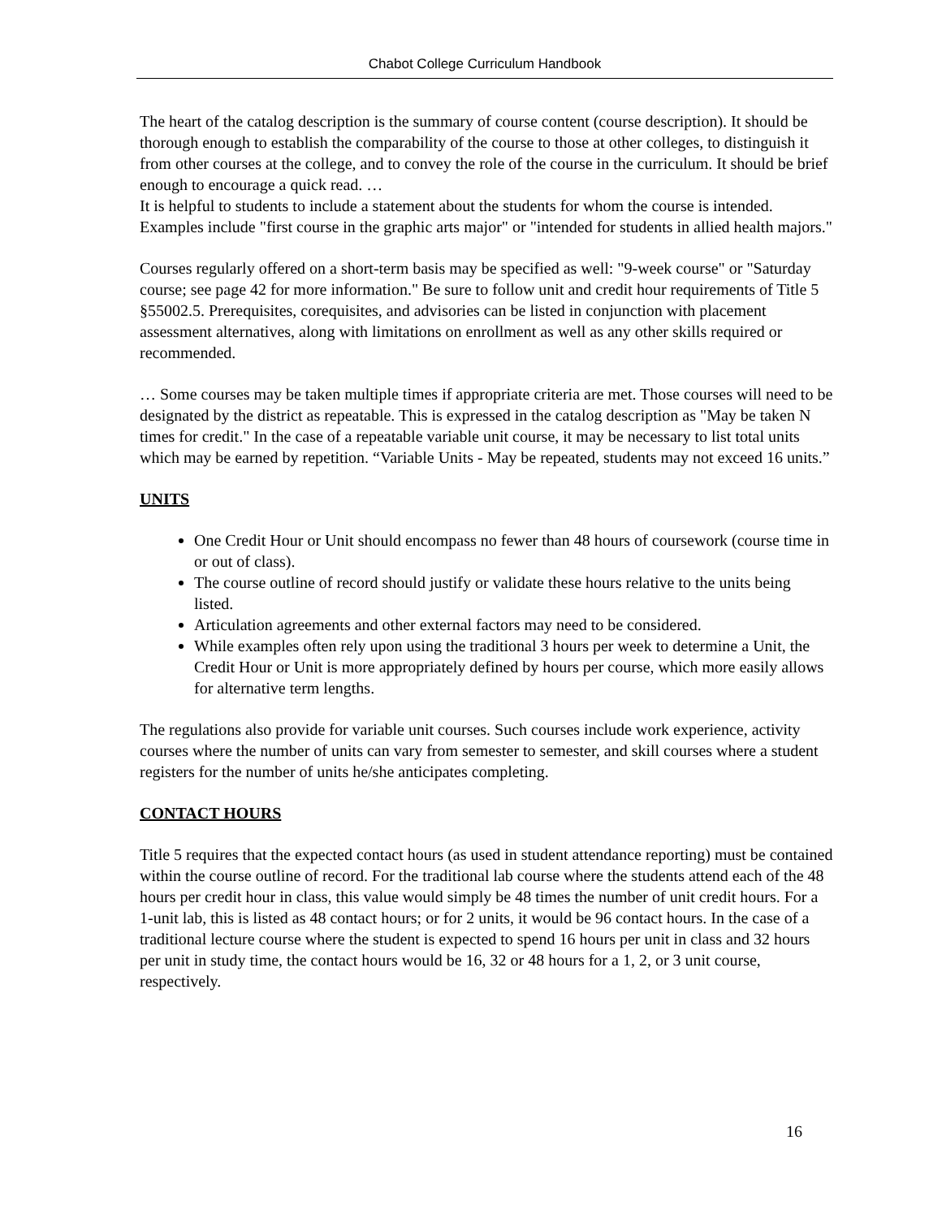Chabot College Curriculum Handbook
The heart of the catalog description is the summary of course content (course description). It should be thorough enough to establish the comparability of the course to those at other colleges, to distinguish it from other courses at the college, and to convey the role of the course in the curriculum. It should be brief enough to encourage a quick read. …
It is helpful to students to include a statement about the students for whom the course is intended. Examples include "first course in the graphic arts major" or "intended for students in allied health majors."
Courses regularly offered on a short-term basis may be specified as well: "9-week course" or "Saturday course; see page 42 for more information." Be sure to follow unit and credit hour requirements of Title 5 §55002.5. Prerequisites, corequisites, and advisories can be listed in conjunction with placement assessment alternatives, along with limitations on enrollment as well as any other skills required or recommended.
… Some courses may be taken multiple times if appropriate criteria are met. Those courses will need to be designated by the district as repeatable. This is expressed in the catalog description as "May be taken N times for credit." In the case of a repeatable variable unit course, it may be necessary to list total units which may be earned by repetition. “Variable Units - May be repeated, students may not exceed 16 units.”
UNITS
One Credit Hour or Unit should encompass no fewer than 48 hours of coursework (course time in or out of class).
The course outline of record should justify or validate these hours relative to the units being listed.
Articulation agreements and other external factors may need to be considered.
While examples often rely upon using the traditional 3 hours per week to determine a Unit, the Credit Hour or Unit is more appropriately defined by hours per course, which more easily allows for alternative term lengths.
The regulations also provide for variable unit courses. Such courses include work experience, activity courses where the number of units can vary from semester to semester, and skill courses where a student registers for the number of units he/she anticipates completing.
CONTACT HOURS
Title 5 requires that the expected contact hours (as used in student attendance reporting) must be contained within the course outline of record. For the traditional lab course where the students attend each of the 48 hours per credit hour in class, this value would simply be 48 times the number of unit credit hours. For a 1-unit lab, this is listed as 48 contact hours; or for 2 units, it would be 96 contact hours. In the case of a traditional lecture course where the student is expected to spend 16 hours per unit in class and 32 hours per unit in study time, the contact hours would be 16, 32 or 48 hours for a 1, 2, or 3 unit course, respectively.
16